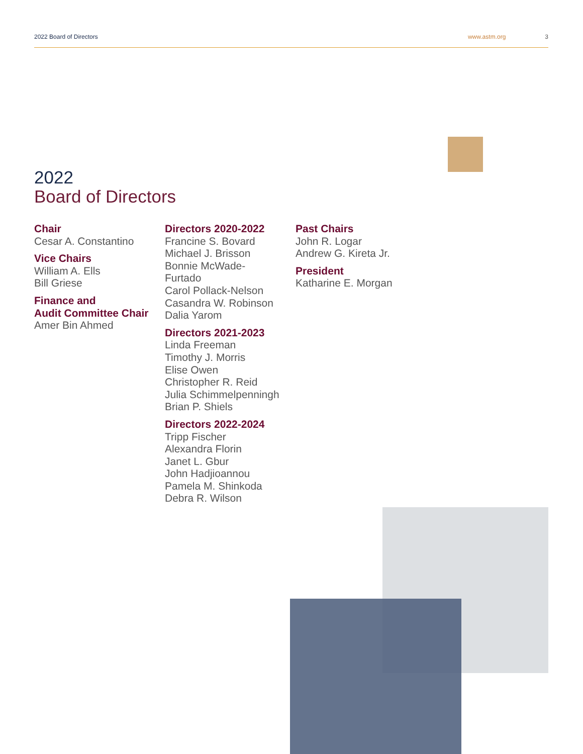2022 Board of Directors www.astm.org 3
2022
Board of Directors
Chair
Cesar A. Constantino
Vice Chairs
William A. Ells
Bill Griese
Finance and
Audit Committee Chair
Amer Bin Ahmed
Directors 2020-2022
Francine S. Bovard
Michael J. Brisson
Bonnie McWade-
Furtado
Carol Pollack-Nelson
Casandra W. Robinson
Dalia Yarom
Directors 2021-2023
Linda Freeman
Timothy J. Morris
Elise Owen
Christopher R. Reid
Julia Schimmelpenningh
Brian P. Shiels
Directors 2022-2024
Tripp Fischer
Alexandra Florin
Janet L. Gbur
John Hadjioannou
Pamela M. Shinkoda
Debra R. Wilson
Past Chairs
John R. Logar
Andrew G. Kireta Jr.
President
Katharine E. Morgan